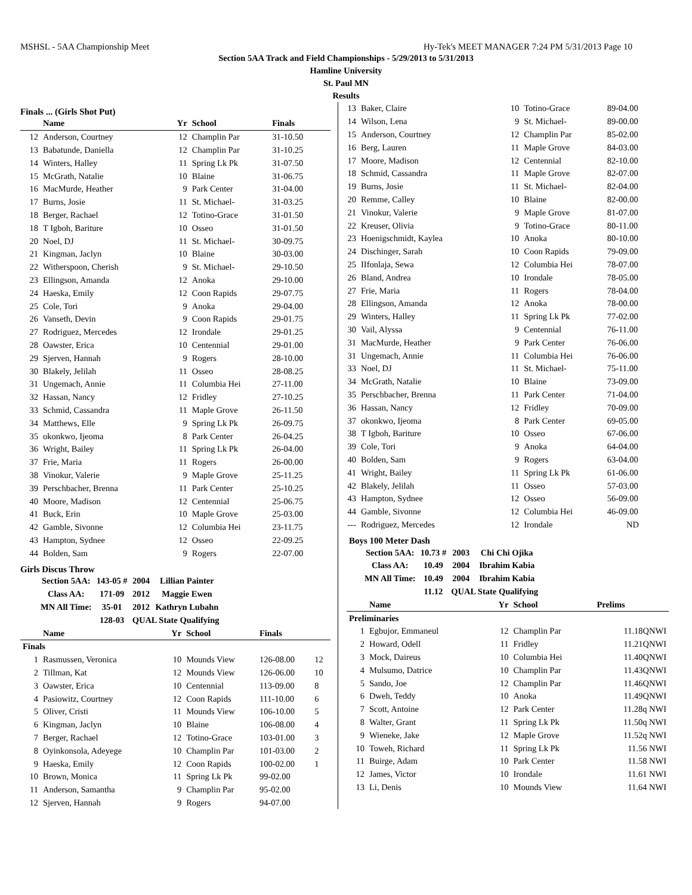MSHSL - 5AA Championship Meet Hy-Tek's MEET MANAGER 7:24 PM 5/31/2013 Page 10
Section 5AA Track and Field Championships - 5/29/2013 to 5/31/2013
Hamline University
St. Paul MN
Results
Finals ... (Girls Shot Put)
| | Name | Yr | School | Finals | |
| --- | --- | --- | --- | --- | --- |
| 12 | Anderson, Courtney | 12 | Champlin Par | 31-10.50 | |
| 13 | Babatunde, Daniella | 12 | Champlin Par | 31-10.25 | |
| 14 | Winters, Halley | 11 | Spring Lk Pk | 31-07.50 | |
| 15 | McGrath, Natalie | 10 | Blaine | 31-06.75 | |
| 16 | MacMurde, Heather | 9 | Park Center | 31-04.00 | |
| 17 | Burns, Josie | 11 | St. Michael- | 31-03.25 | |
| 18 | Berger, Rachael | 12 | Totino-Grace | 31-01.50 | |
| 18 | T Igboh, Bariture | 10 | Osseo | 31-01.50 | |
| 20 | Noel, DJ | 11 | St. Michael- | 30-09.75 | |
| 21 | Kingman, Jaclyn | 10 | Blaine | 30-03.00 | |
| 22 | Witherspoon, Cherish | 9 | St. Michael- | 29-10.50 | |
| 23 | Ellingson, Amanda | 12 | Anoka | 29-10.00 | |
| 24 | Haeska, Emily | 12 | Coon Rapids | 29-07.75 | |
| 25 | Cole, Tori | 9 | Anoka | 29-04.00 | |
| 26 | Vanseth, Devin | 9 | Coon Rapids | 29-01.75 | |
| 27 | Rodriguez, Mercedes | 12 | Irondale | 29-01.25 | |
| 28 | Oawster, Erica | 10 | Centennial | 29-01.00 | |
| 29 | Sjerven, Hannah | 9 | Rogers | 28-10.00 | |
| 30 | Blakely, Jelilah | 11 | Osseo | 28-08.25 | |
| 31 | Ungemach, Annie | 11 | Columbia Hei | 27-11.00 | |
| 32 | Hassan, Nancy | 12 | Fridley | 27-10.25 | |
| 33 | Schmid, Cassandra | 11 | Maple Grove | 26-11.50 | |
| 34 | Matthews, Elle | 9 | Spring Lk Pk | 26-09.75 | |
| 35 | okonkwo, Ijeoma | 8 | Park Center | 26-04.25 | |
| 36 | Wright, Bailey | 11 | Spring Lk Pk | 26-04.00 | |
| 37 | Frie, Maria | 11 | Rogers | 26-00.00 | |
| 38 | Vinokur, Valerie | 9 | Maple Grove | 25-11.25 | |
| 39 | Perschbacher, Brenna | 11 | Park Center | 25-10.25 | |
| 40 | Moore, Madison | 12 | Centennial | 25-06.75 | |
| 41 | Buck, Erin | 10 | Maple Grove | 25-03.00 | |
| 42 | Gamble, Sivonne | 12 | Columbia Hei | 23-11.75 | |
| 43 | Hampton, Sydnee | 12 | Osseo | 22-09.25 | |
| 44 | Bolden, Sam | 9 | Rogers | 22-07.00 | |
Girls Discus Throw
| Section 5AA: | 143-05 # | 2004 | Lillian Painter |
| Class AA: | 171-09 | 2012 | Maggie Ewen |
| MN All Time: | 35-01 | 2012 | Kathryn Lubahn |
| | 128-03 | QUAL State Qualifying | |
| | Name | Yr | School | Finals | |
| --- | --- | --- | --- | --- | --- |
| Finals | | | | | |
| 1 | Rasmussen, Veronica | 10 | Mounds View | 126-08.00 | 12 |
| 2 | Tillman, Kat | 12 | Mounds View | 126-06.00 | 10 |
| 3 | Oawster, Erica | 10 | Centennial | 113-09.00 | 8 |
| 4 | Pasiowitz, Courtney | 12 | Coon Rapids | 111-10.00 | 6 |
| 5 | Oliver, Cristi | 11 | Mounds View | 106-10.00 | 5 |
| 6 | Kingman, Jaclyn | 10 | Blaine | 106-08.00 | 4 |
| 7 | Berger, Rachael | 12 | Totino-Grace | 103-01.00 | 3 |
| 8 | Oyinkonsola, Adeyege | 10 | Champlin Par | 101-03.00 | 2 |
| 9 | Haeska, Emily | 12 | Coon Rapids | 100-02.00 | 1 |
| 10 | Brown, Monica | 11 | Spring Lk Pk | 99-02.00 | |
| 11 | Anderson, Samantha | 9 | Champlin Par | 95-02.00 | |
| 12 | Sjerven, Hannah | 9 | Rogers | 94-07.00 | |
| 13 | Baker, Claire | 10 | Totino-Grace | 89-04.00 |
| 14 | Wilson, Lena | 9 | St. Michael- | 89-00.00 |
| 15 | Anderson, Courtney | 12 | Champlin Par | 85-02.00 |
| 16 | Berg, Lauren | 11 | Maple Grove | 84-03.00 |
| 17 | Moore, Madison | 12 | Centennial | 82-10.00 |
| 18 | Schmid, Cassandra | 11 | Maple Grove | 82-07.00 |
| 19 | Burns, Josie | 11 | St. Michael- | 82-04.00 |
| 20 | Remme, Calley | 10 | Blaine | 82-00.00 |
| 21 | Vinokur, Valerie | 9 | Maple Grove | 81-07.00 |
| 22 | Kreuser, Olivia | 9 | Totino-Grace | 80-11.00 |
| 23 | Hoenigschmidt, Kaylea | 10 | Anoka | 80-10.00 |
| 24 | Dischinger, Sarah | 10 | Coon Rapids | 79-09.00 |
| 25 | IIfonlaja, Sewa | 12 | Columbia Hei | 78-07.00 |
| 26 | Bland, Andrea | 10 | Irondale | 78-05.00 |
| 27 | Frie, Maria | 11 | Rogers | 78-04.00 |
| 28 | Ellingson, Amanda | 12 | Anoka | 78-00.00 |
| 29 | Winters, Halley | 11 | Spring Lk Pk | 77-02.00 |
| 30 | Vail, Alyssa | 9 | Centennial | 76-11.00 |
| 31 | MacMurde, Heather | 9 | Park Center | 76-06.00 |
| 31 | Ungemach, Annie | 11 | Columbia Hei | 76-06.00 |
| 33 | Noel, DJ | 11 | St. Michael- | 75-11.00 |
| 34 | McGrath, Natalie | 10 | Blaine | 73-09.00 |
| 35 | Perschbacher, Brenna | 11 | Park Center | 71-04.00 |
| 36 | Hassan, Nancy | 12 | Fridley | 70-09.00 |
| 37 | okonkwo, Ijeoma | 8 | Park Center | 69-05.00 |
| 38 | T Igboh, Bariture | 10 | Osseo | 67-06.00 |
| 39 | Cole, Tori | 9 | Anoka | 64-04.00 |
| 40 | Bolden, Sam | 9 | Rogers | 63-04.00 |
| 41 | Wright, Bailey | 11 | Spring Lk Pk | 61-06.00 |
| 42 | Blakely, Jelilah | 11 | Osseo | 57-03.00 |
| 43 | Hampton, Sydnee | 12 | Osseo | 56-09.00 |
| 44 | Gamble, Sivonne | 12 | Columbia Hei | 46-09.00 |
| --- | Rodriguez, Mercedes | 12 | Irondale | ND |
Boys 100 Meter Dash
| Section 5AA: | 10.73 # | 2003 | Chi Chi Ojika |
| Class AA: | 10.49 | 2004 | Ibrahim Kabia |
| MN All Time: | 10.49 | 2004 | Ibrahim Kabia |
| | 11.12 | QUAL State Qualifying | |
| | Name | Yr | School | Prelims |
| --- | --- | --- | --- | --- |
| Preliminaries | | | | |
| 1 | Egbujor, Emmaneul | 12 | Champlin Par | 11.18QNWI |
| 2 | Howard, Odell | 11 | Fridley | 11.21QNWI |
| 3 | Mock, Daireus | 10 | Columbia Hei | 11.40QNWI |
| 4 | Mulsumo, Datrice | 10 | Champlin Par | 11.43QNWI |
| 5 | Sando, Joe | 12 | Champlin Par | 11.46QNWI |
| 6 | Dweh, Teddy | 10 | Anoka | 11.49QNWI |
| 7 | Scott, Antoine | 12 | Park Center | 11.28q NWI |
| 8 | Walter, Grant | 11 | Spring Lk Pk | 11.50q NWI |
| 9 | Wieneke, Jake | 12 | Maple Grove | 11.52q NWI |
| 10 | Toweh, Richard | 11 | Spring Lk Pk | 11.56 NWI |
| 11 | Buirge, Adam | 10 | Park Center | 11.58 NWI |
| 12 | James, Victor | 10 | Irondale | 11.61 NWI |
| 13 | Li, Denis | 10 | Mounds View | 11.64 NWI |